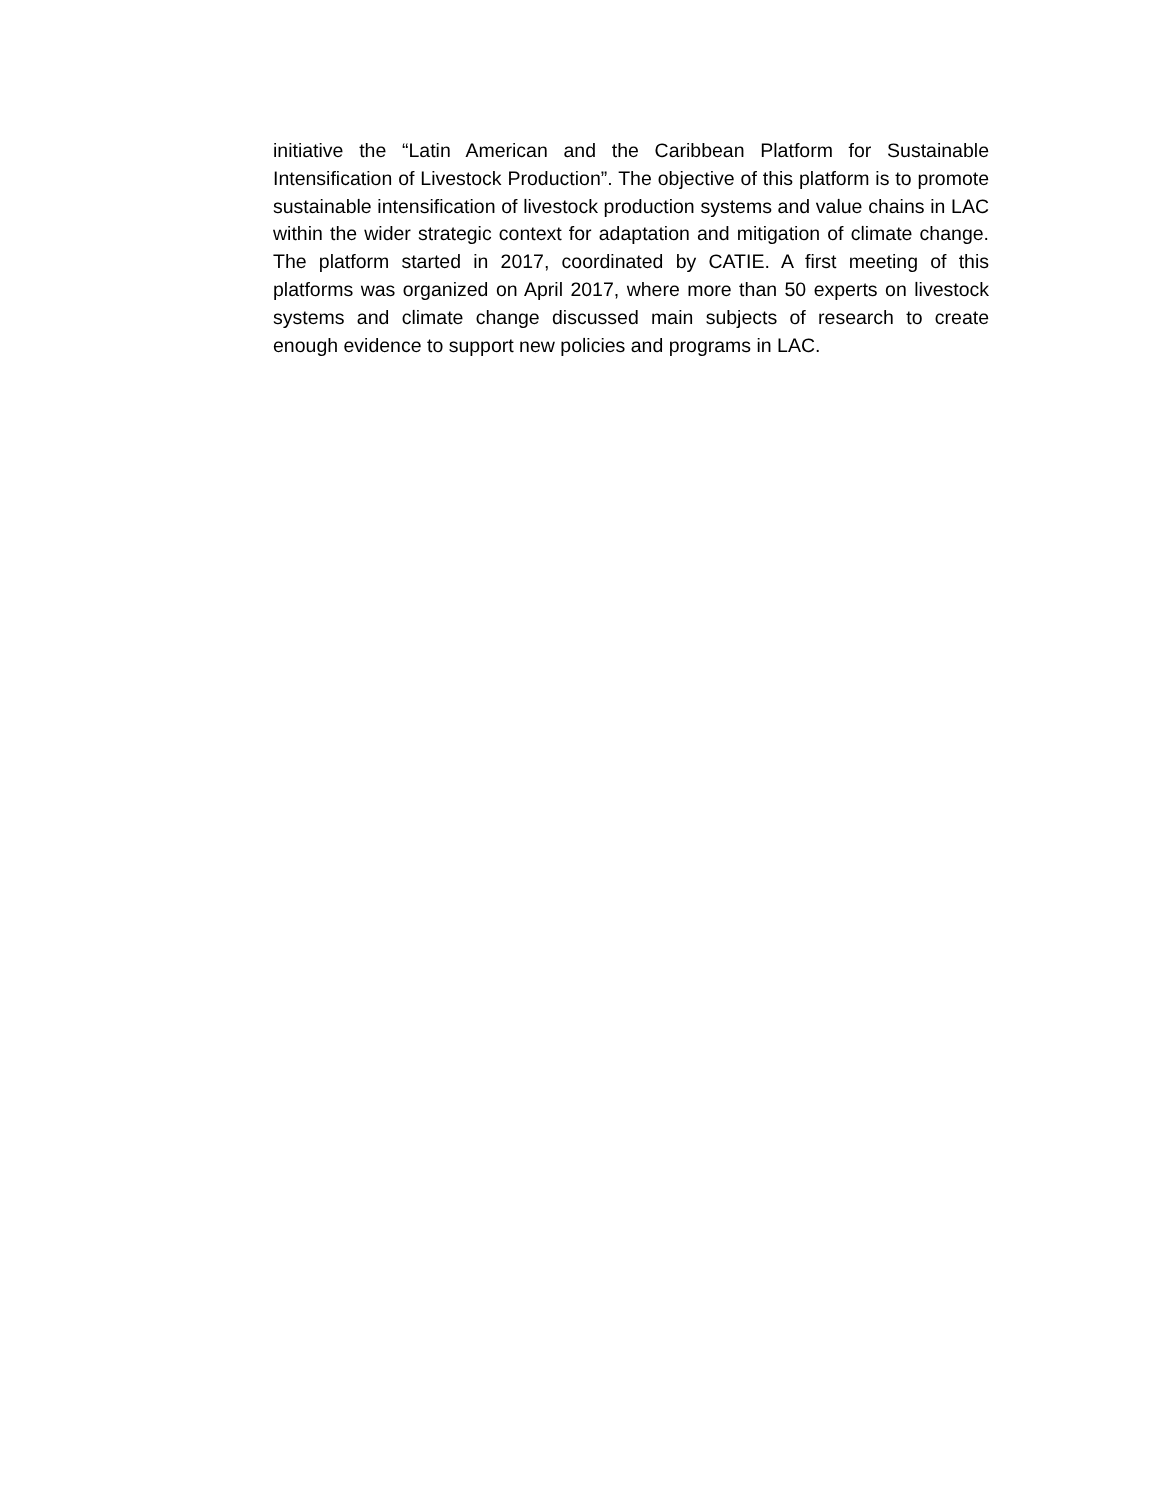initiative the “Latin American and the Caribbean Platform for Sustainable Intensification of Livestock Production”. The objective of this platform is to promote sustainable intensification of livestock production systems and value chains in LAC within the wider strategic context for adaptation and mitigation of climate change. The platform started in 2017, coordinated by CATIE. A first meeting of this platforms was organized on April 2017, where more than 50 experts on livestock systems and climate change discussed main subjects of research to create enough evidence to support new policies and programs in LAC.